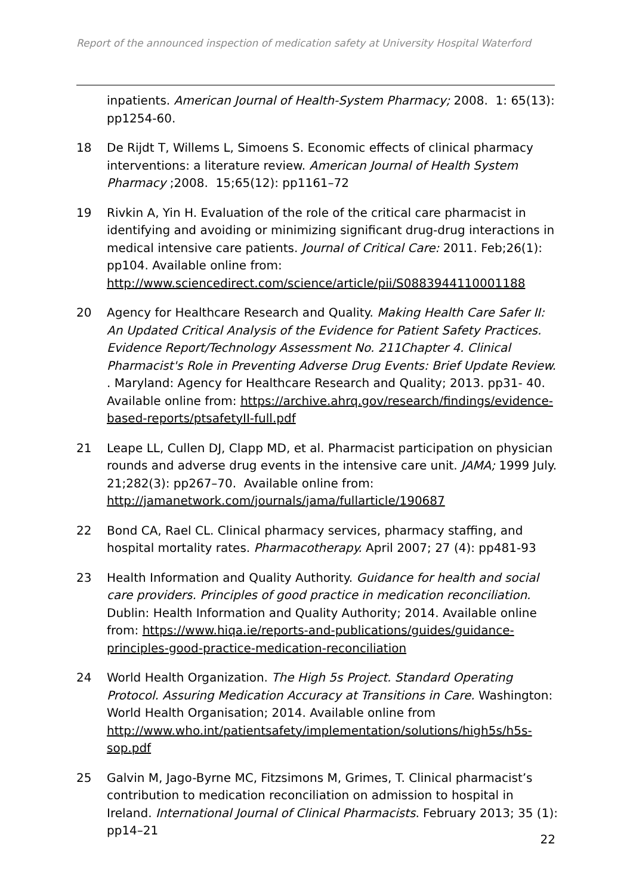Report of the announced inspection of medication safety at University Hospital Waterford
inpatients. American Journal of Health-System Pharmacy; 2008. 1: 65(13): pp1254-60.
18 De Rijdt T, Willems L, Simoens S. Economic effects of clinical pharmacy interventions: a literature review. American Journal of Health System Pharmacy ;2008. 15;65(12): pp1161–72
19 Rivkin A, Yin H. Evaluation of the role of the critical care pharmacist in identifying and avoiding or minimizing significant drug-drug interactions in medical intensive care patients. Journal of Critical Care: 2011. Feb;26(1): pp104. Available online from: http://www.sciencedirect.com/science/article/pii/S0883944110001188
20 Agency for Healthcare Research and Quality. Making Health Care Safer II: An Updated Critical Analysis of the Evidence for Patient Safety Practices. Evidence Report/Technology Assessment No. 211Chapter 4. Clinical Pharmacist's Role in Preventing Adverse Drug Events: Brief Update Review. . Maryland: Agency for Healthcare Research and Quality; 2013. pp31- 40. Available online from: https://archive.ahrq.gov/research/findings/evidence-based-reports/ptsafetyII-full.pdf
21 Leape LL, Cullen DJ, Clapp MD, et al. Pharmacist participation on physician rounds and adverse drug events in the intensive care unit. JAMA; 1999 July. 21;282(3): pp267–70. Available online from: http://jamanetwork.com/journals/jama/fullarticle/190687
22 Bond CA, Rael CL. Clinical pharmacy services, pharmacy staffing, and hospital mortality rates. Pharmacotherapy. April 2007; 27 (4): pp481-93
23 Health Information and Quality Authority. Guidance for health and social care providers. Principles of good practice in medication reconciliation. Dublin: Health Information and Quality Authority; 2014. Available online from: https://www.hiqa.ie/reports-and-publications/guides/guidance-principles-good-practice-medication-reconciliation
24 World Health Organization. The High 5s Project. Standard Operating Protocol. Assuring Medication Accuracy at Transitions in Care. Washington: World Health Organisation; 2014. Available online from http://www.who.int/patientsafety/implementation/solutions/high5s/h5s-sop.pdf
25 Galvin M, Jago-Byrne MC, Fitzsimons M, Grimes, T. Clinical pharmacist’s contribution to medication reconciliation on admission to hospital in Ireland. International Journal of Clinical Pharmacists. February 2013; 35 (1): pp14–21
22